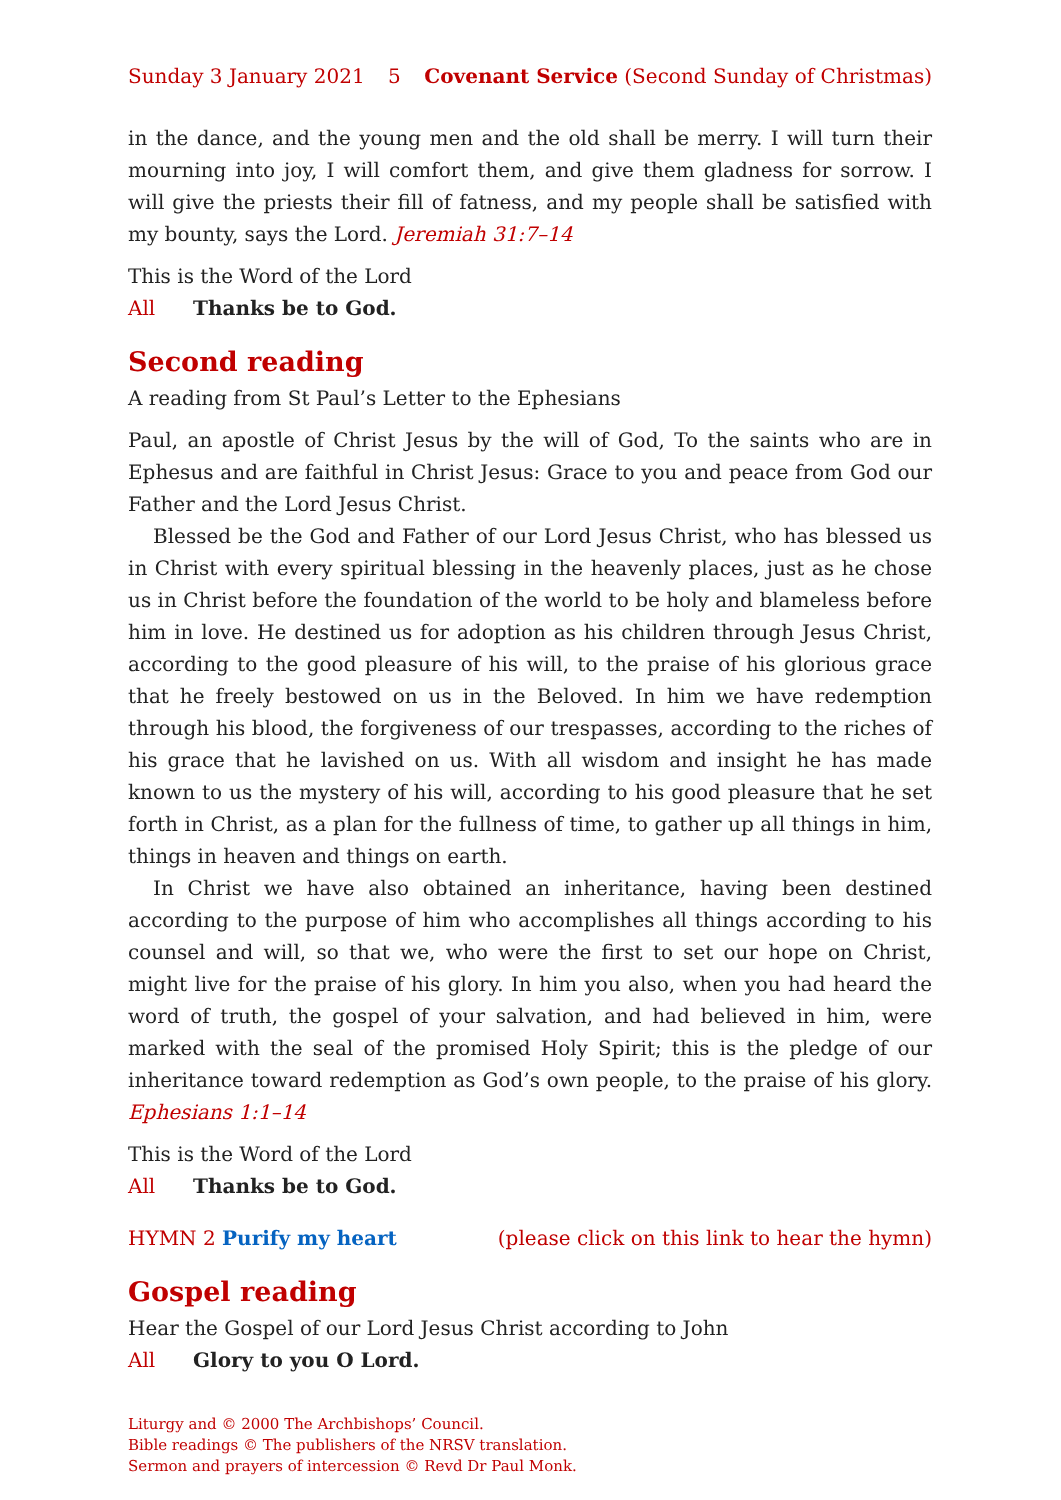Sunday 3 January 2021 5 Covenant Service (Second Sunday of Christmas)
in the dance, and the young men and the old shall be merry. I will turn their mourning into joy, I will comfort them, and give them gladness for sorrow. I will give the priests their fill of fatness, and my people shall be satisfied with my bounty, says the Lord. Jeremiah 31:7–14
This is the Word of the Lord
All Thanks be to God.
Second reading
A reading from St Paul’s Letter to the Ephesians
Paul, an apostle of Christ Jesus by the will of God, To the saints who are in Ephesus and are faithful in Christ Jesus: Grace to you and peace from God our Father and the Lord Jesus Christ.
Blessed be the God and Father of our Lord Jesus Christ, who has blessed us in Christ with every spiritual blessing in the heavenly places, just as he chose us in Christ before the foundation of the world to be holy and blameless before him in love. He destined us for adoption as his children through Jesus Christ, according to the good pleasure of his will, to the praise of his glorious grace that he freely bestowed on us in the Beloved. In him we have redemption through his blood, the forgiveness of our trespasses, according to the riches of his grace that he lavished on us. With all wisdom and insight he has made known to us the mystery of his will, according to his good pleasure that he set forth in Christ, as a plan for the fullness of time, to gather up all things in him, things in heaven and things on earth.
In Christ we have also obtained an inheritance, having been destined according to the purpose of him who accomplishes all things according to his counsel and will, so that we, who were the first to set our hope on Christ, might live for the praise of his glory. In him you also, when you had heard the word of truth, the gospel of your salvation, and had believed in him, were marked with the seal of the promised Holy Spirit; this is the pledge of our inheritance toward redemption as God’s own people, to the praise of his glory. Ephesians 1:1–14
This is the Word of the Lord
All Thanks be to God.
HYMN 2 Purify my heart (please click on this link to hear the hymn)
Gospel reading
Hear the Gospel of our Lord Jesus Christ according to John
All Glory to you O Lord.
Liturgy and © 2000 The Archbishops’ Council.
Bible readings © The publishers of the NRSV translation.
Sermon and prayers of intercession © Revd Dr Paul Monk.